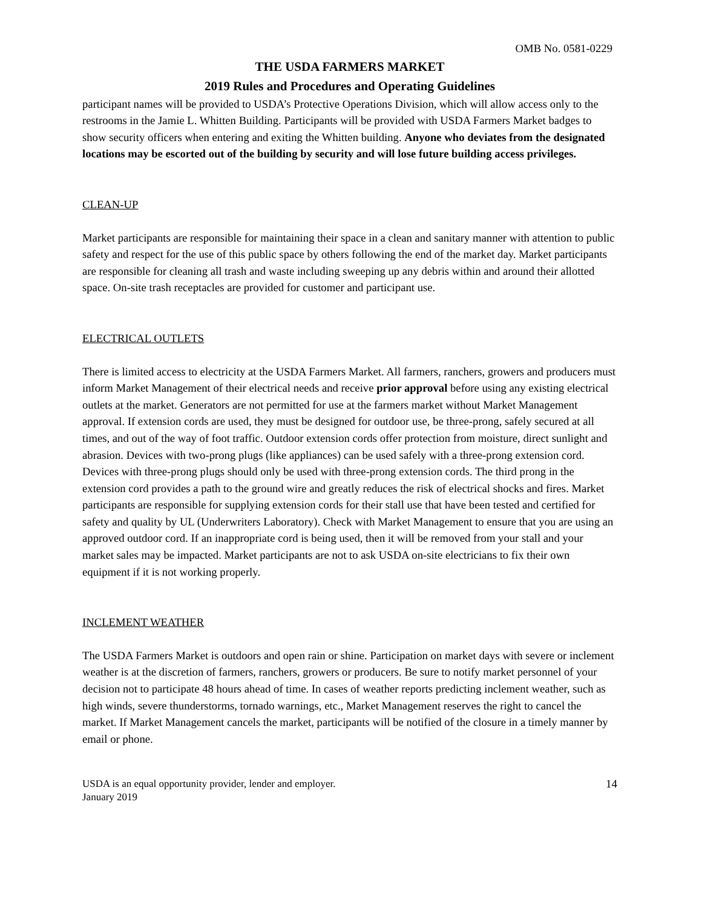OMB No. 0581-0229
THE USDA FARMERS MARKET
2019 Rules and Procedures and Operating Guidelines
participant names will be provided to USDA’s Protective Operations Division, which will allow access only to the restrooms in the Jamie L. Whitten Building. Participants will be provided with USDA Farmers Market badges to show security officers when entering and exiting the Whitten building. Anyone who deviates from the designated locations may be escorted out of the building by security and will lose future building access privileges.
CLEAN-UP
Market participants are responsible for maintaining their space in a clean and sanitary manner with attention to public safety and respect for the use of this public space by others following the end of the market day. Market participants are responsible for cleaning all trash and waste including sweeping up any debris within and around their allotted space. On-site trash receptacles are provided for customer and participant use.
ELECTRICAL OUTLETS
There is limited access to electricity at the USDA Farmers Market. All farmers, ranchers, growers and producers must inform Market Management of their electrical needs and receive prior approval before using any existing electrical outlets at the market. Generators are not permitted for use at the farmers market without Market Management approval. If extension cords are used, they must be designed for outdoor use, be three-prong, safely secured at all times, and out of the way of foot traffic. Outdoor extension cords offer protection from moisture, direct sunlight and abrasion. Devices with two-prong plugs (like appliances) can be used safely with a three-prong extension cord. Devices with three-prong plugs should only be used with three-prong extension cords. The third prong in the extension cord provides a path to the ground wire and greatly reduces the risk of electrical shocks and fires. Market participants are responsible for supplying extension cords for their stall use that have been tested and certified for safety and quality by UL (Underwriters Laboratory). Check with Market Management to ensure that you are using an approved outdoor cord. If an inappropriate cord is being used, then it will be removed from your stall and your market sales may be impacted. Market participants are not to ask USDA on-site electricians to fix their own equipment if it is not working properly.
INCLEMENT WEATHER
The USDA Farmers Market is outdoors and open rain or shine. Participation on market days with severe or inclement weather is at the discretion of farmers, ranchers, growers or producers. Be sure to notify market personnel of your decision not to participate 48 hours ahead of time. In cases of weather reports predicting inclement weather, such as high winds, severe thunderstorms, tornado warnings, etc., Market Management reserves the right to cancel the market. If Market Management cancels the market, participants will be notified of the closure in a timely manner by email or phone.
USDA is an equal opportunity provider, lender and employer.
January 2019
14